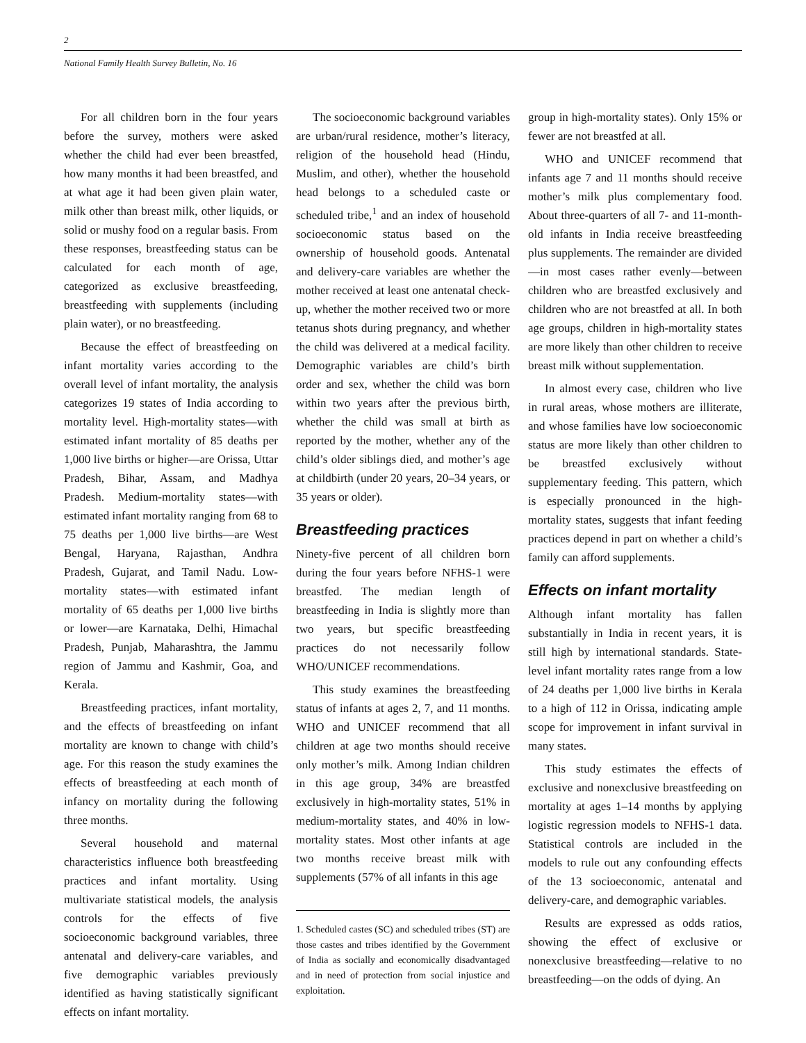2
National Family Health Survey Bulletin, No. 16
For all children born in the four years before the survey, mothers were asked whether the child had ever been breastfed, how many months it had been breastfed, and at what age it had been given plain water, milk other than breast milk, other liquids, or solid or mushy food on a regular basis. From these responses, breastfeeding status can be calculated for each month of age, categorized as exclusive breastfeeding, breastfeeding with supplements (including plain water), or no breastfeeding.
Because the effect of breastfeeding on infant mortality varies according to the overall level of infant mortality, the analysis categorizes 19 states of India according to mortality level. High-mortality states—with estimated infant mortality of 85 deaths per 1,000 live births or higher—are Orissa, Uttar Pradesh, Bihar, Assam, and Madhya Pradesh. Medium-mortality states—with estimated infant mortality ranging from 68 to 75 deaths per 1,000 live births—are West Bengal, Haryana, Rajasthan, Andhra Pradesh, Gujarat, and Tamil Nadu. Low-mortality states—with estimated infant mortality of 65 deaths per 1,000 live births or lower—are Karnataka, Delhi, Himachal Pradesh, Punjab, Maharashtra, the Jammu region of Jammu and Kashmir, Goa, and Kerala.
Breastfeeding practices, infant mortality, and the effects of breastfeeding on infant mortality are known to change with child’s age. For this reason the study examines the effects of breastfeeding at each month of infancy on mortality during the following three months.
Several household and maternal characteristics influence both breastfeeding practices and infant mortality. Using multivariate statistical models, the analysis controls for the effects of five socioeconomic background variables, three antenatal and delivery-care variables, and five demographic variables previously identified as having statistically significant effects on infant mortality.
The socioeconomic background variables are urban/rural residence, mother’s literacy, religion of the household head (Hindu, Muslim, and other), whether the household head belongs to a scheduled caste or scheduled tribe,<sup>1</sup> and an index of household socioeconomic status based on the ownership of household goods. Antenatal and delivery-care variables are whether the mother received at least one antenatal check-up, whether the mother received two or more tetanus shots during pregnancy, and whether the child was delivered at a medical facility. Demographic variables are child’s birth order and sex, whether the child was born within two years after the previous birth, whether the child was small at birth as reported by the mother, whether any of the child’s older siblings died, and mother’s age at childbirth (under 20 years, 20–34 years, or 35 years or older).
Breastfeeding practices
Ninety-five percent of all children born during the four years before NFHS-1 were breastfed. The median length of breastfeeding in India is slightly more than two years, but specific breastfeeding practices do not necessarily follow WHO/UNICEF recommendations.
This study examines the breastfeeding status of infants at ages 2, 7, and 11 months. WHO and UNICEF recommend that all children at age two months should receive only mother’s milk. Among Indian children in this age group, 34% are breastfed exclusively in high-mortality states, 51% in medium-mortality states, and 40% in low-mortality states. Most other infants at age two months receive breast milk with supplements (57% of all infants in this age
1. Scheduled castes (SC) and scheduled tribes (ST) are those castes and tribes identified by the Government of India as socially and economically disadvantaged and in need of protection from social injustice and exploitation.
group in high-mortality states). Only 15% or fewer are not breastfed at all.
WHO and UNICEF recommend that infants age 7 and 11 months should receive mother’s milk plus complementary food. About three-quarters of all 7- and 11-month-old infants in India receive breastfeeding plus supplements. The remainder are divided—in most cases rather evenly—between children who are breastfed exclusively and children who are not breastfed at all. In both age groups, children in high-mortality states are more likely than other children to receive breast milk without supplementation.
In almost every case, children who live in rural areas, whose mothers are illiterate, and whose families have low socioeconomic status are more likely than other children to be breastfed exclusively without supplementary feeding. This pattern, which is especially pronounced in the high-mortality states, suggests that infant feeding practices depend in part on whether a child’s family can afford supplements.
Effects on infant mortality
Although infant mortality has fallen substantially in India in recent years, it is still high by international standards. State-level infant mortality rates range from a low of 24 deaths per 1,000 live births in Kerala to a high of 112 in Orissa, indicating ample scope for improvement in infant survival in many states.
This study estimates the effects of exclusive and nonexclusive breastfeeding on mortality at ages 1–14 months by applying logistic regression models to NFHS-1 data. Statistical controls are included in the models to rule out any confounding effects of the 13 socioeconomic, antenatal and delivery-care, and demographic variables.
Results are expressed as odds ratios, showing the effect of exclusive or nonexclusive breastfeeding—relative to no breastfeeding—on the odds of dying. An